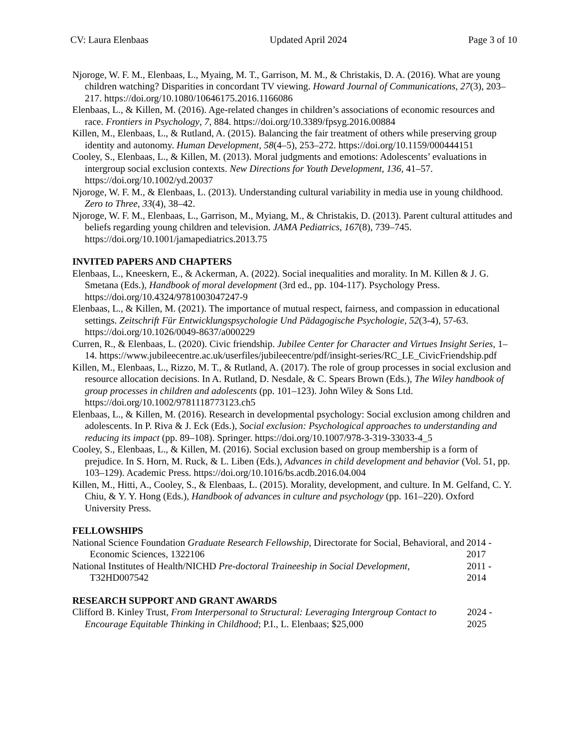CV: Laura Elenbaas Updated April 2024 Page 3 of 10
Njoroge, W. F. M., Elenbaas, L., Myaing, M. T., Garrison, M. M., & Christakis, D. A. (2016). What are young children watching? Disparities in concordant TV viewing. Howard Journal of Communications, 27(3), 203–217. https://doi.org/10.1080/10646175.2016.1166086
Elenbaas, L., & Killen, M. (2016). Age-related changes in children’s associations of economic resources and race. Frontiers in Psychology, 7, 884. https://doi.org/10.3389/fpsyg.2016.00884
Killen, M., Elenbaas, L., & Rutland, A. (2015). Balancing the fair treatment of others while preserving group identity and autonomy. Human Development, 58(4–5), 253–272. https://doi.org/10.1159/000444151
Cooley, S., Elenbaas, L., & Killen, M. (2013). Moral judgments and emotions: Adolescents’ evaluations in intergroup social exclusion contexts. New Directions for Youth Development, 136, 41–57. https://doi.org/10.1002/yd.20037
Njoroge, W. F. M., & Elenbaas, L. (2013). Understanding cultural variability in media use in young childhood. Zero to Three, 33(4), 38–42.
Njoroge, W. F. M., Elenbaas, L., Garrison, M., Myiang, M., & Christakis, D. (2013). Parent cultural attitudes and beliefs regarding young children and television. JAMA Pediatrics, 167(8), 739–745. https://doi.org/10.1001/jamapediatrics.2013.75
INVITED PAPERS AND CHAPTERS
Elenbaas, L., Kneeskern, E., & Ackerman, A. (2022). Social inequalities and morality. In M. Killen & J. G. Smetana (Eds.), Handbook of moral development (3rd ed., pp. 104-117). Psychology Press. https://doi.org/10.4324/9781003047247-9
Elenbaas, L., & Killen, M. (2021). The importance of mutual respect, fairness, and compassion in educational settings. Zeitschrift Für Entwicklungspsychologie Und Pädagogische Psychologie, 52(3-4), 57-63. https://doi.org/10.1026/0049-8637/a000229
Curren, R., & Elenbaas, L. (2020). Civic friendship. Jubilee Center for Character and Virtues Insight Series, 1–14. https://www.jubileecentre.ac.uk/userfiles/jubileecentre/pdf/insight-series/RC_LE_CivicFriendship.pdf
Killen, M., Elenbaas, L., Rizzo, M. T., & Rutland, A. (2017). The role of group processes in social exclusion and resource allocation decisions. In A. Rutland, D. Nesdale, & C. Spears Brown (Eds.), The Wiley handbook of group processes in children and adolescents (pp. 101–123). John Wiley & Sons Ltd. https://doi.org/10.1002/9781118773123.ch5
Elenbaas, L., & Killen, M. (2016). Research in developmental psychology: Social exclusion among children and adolescents. In P. Riva & J. Eck (Eds.), Social exclusion: Psychological approaches to understanding and reducing its impact (pp. 89–108). Springer. https://doi.org/10.1007/978-3-319-33033-4_5
Cooley, S., Elenbaas, L., & Killen, M. (2016). Social exclusion based on group membership is a form of prejudice. In S. Horn, M. Ruck, & L. Liben (Eds.), Advances in child development and behavior (Vol. 51, pp. 103–129). Academic Press. https://doi.org/10.1016/bs.acdb.2016.04.004
Killen, M., Hitti, A., Cooley, S., & Elenbaas, L. (2015). Morality, development, and culture. In M. Gelfand, C. Y. Chiu, & Y. Y. Hong (Eds.), Handbook of advances in culture and psychology (pp. 161–220). Oxford University Press.
FELLOWSHIPS
National Science Foundation Graduate Research Fellowship, Directorate for Social, Behavioral, and Economic Sciences, 1322106
2014 - 2017
National Institutes of Health/NICHD Pre-doctoral Traineeship in Social Development, T32HD007542
2011 - 2014
RESEARCH SUPPORT AND GRANT AWARDS
Clifford B. Kinley Trust, From Interpersonal to Structural: Leveraging Intergroup Contact to Encourage Equitable Thinking in Childhood; P.I., L. Elenbaas; $25,000
2024 - 2025